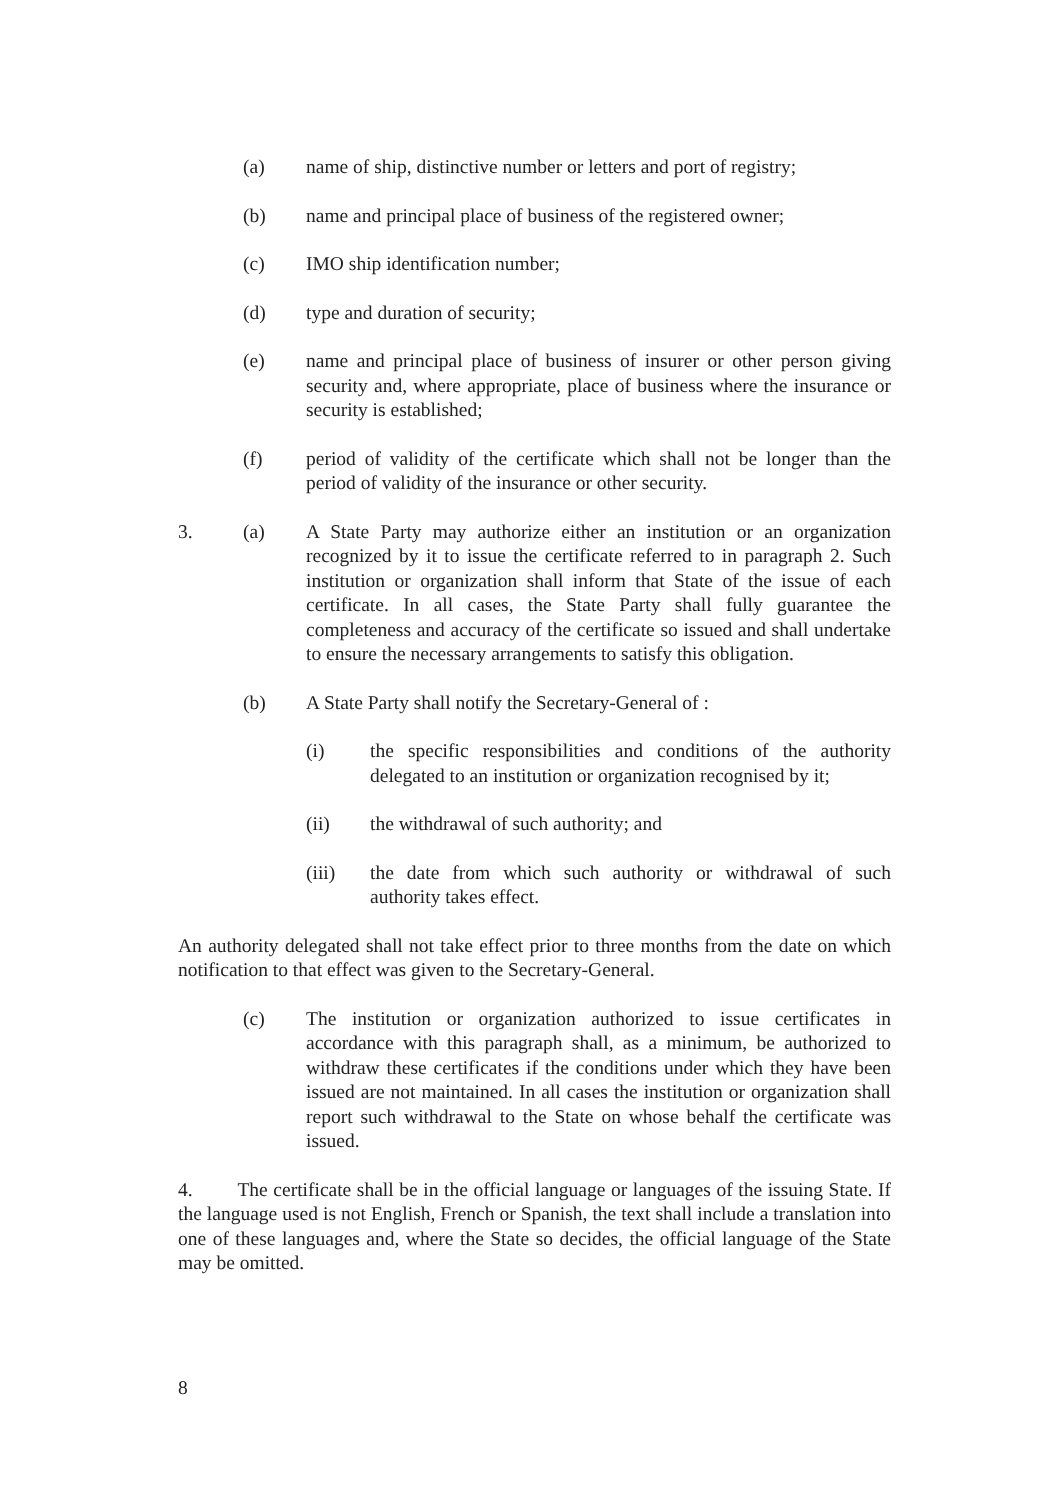(a) name of ship, distinctive number or letters and port of registry;
(b) name and principal place of business of the registered owner;
(c) IMO ship identification number;
(d) type and duration of security;
(e) name and principal place of business of insurer or other person giving security and, where appropriate, place of business where the insurance or security is established;
(f) period of validity of the certificate which shall not be longer than the period of validity of the insurance or other security.
3. (a) A State Party may authorize either an institution or an organization recognized by it to issue the certificate referred to in paragraph 2. Such institution or organization shall inform that State of the issue of each certificate. In all cases, the State Party shall fully guarantee the completeness and accuracy of the certificate so issued and shall undertake to ensure the necessary arrangements to satisfy this obligation.
(b) A State Party shall notify the Secretary-General of :
(i) the specific responsibilities and conditions of the authority delegated to an institution or organization recognised by it;
(ii) the withdrawal of such authority; and
(iii) the date from which such authority or withdrawal of such authority takes effect.
An authority delegated shall not take effect prior to three months from the date on which notification to that effect was given to the Secretary-General.
(c) The institution or organization authorized to issue certificates in accordance with this paragraph shall, as a minimum, be authorized to withdraw these certificates if the conditions under which they have been issued are not maintained. In all cases the institution or organization shall report such withdrawal to the State on whose behalf the certificate was issued.
4. The certificate shall be in the official language or languages of the issuing State. If the language used is not English, French or Spanish, the text shall include a translation into one of these languages and, where the State so decides, the official language of the State may be omitted.
8